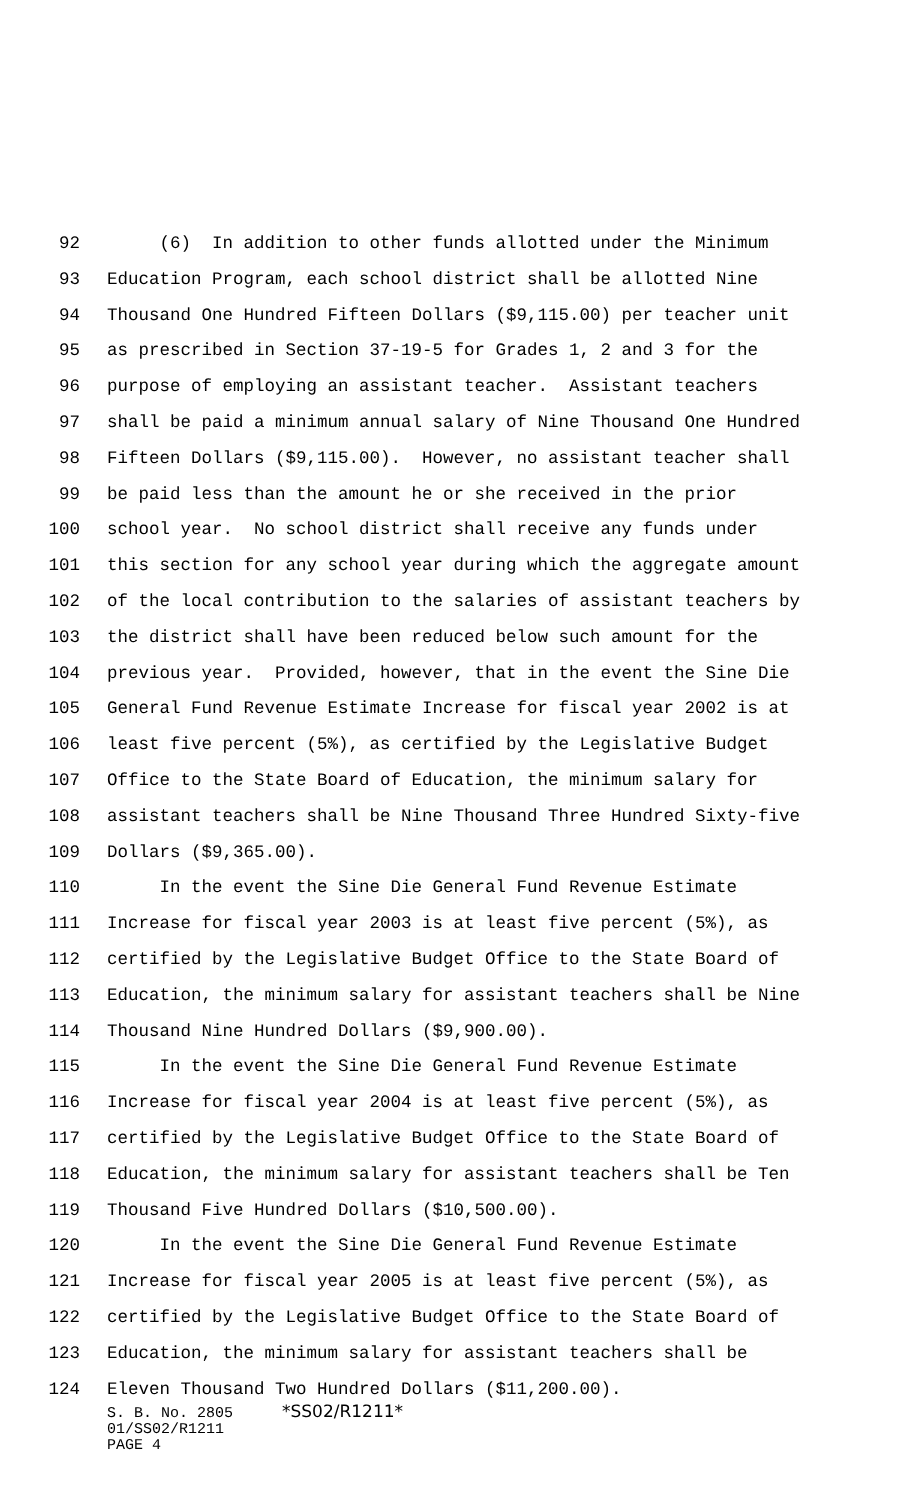92 (6) In addition to other funds allotted under the Minimum
93 Education Program, each school district shall be allotted Nine
94 Thousand One Hundred Fifteen Dollars ($9,115.00) per teacher unit
95 as prescribed in Section 37-19-5 for Grades 1, 2 and 3 for the
96 purpose of employing an assistant teacher. Assistant teachers
97 shall be paid a minimum annual salary of Nine Thousand One Hundred
98 Fifteen Dollars ($9,115.00). However, no assistant teacher shall
99 be paid less than the amount he or she received in the prior
100 school year. No school district shall receive any funds under
101 this section for any school year during which the aggregate amount
102 of the local contribution to the salaries of assistant teachers by
103 the district shall have been reduced below such amount for the
104 previous year. Provided, however, that in the event the Sine Die
105 General Fund Revenue Estimate Increase for fiscal year 2002 is at
106 least five percent (5%), as certified by the Legislative Budget
107 Office to the State Board of Education, the minimum salary for
108 assistant teachers shall be Nine Thousand Three Hundred Sixty-five
109 Dollars ($9,365.00).
110 In the event the Sine Die General Fund Revenue Estimate
111 Increase for fiscal year 2003 is at least five percent (5%), as
112 certified by the Legislative Budget Office to the State Board of
113 Education, the minimum salary for assistant teachers shall be Nine
114 Thousand Nine Hundred Dollars ($9,900.00).
115 In the event the Sine Die General Fund Revenue Estimate
116 Increase for fiscal year 2004 is at least five percent (5%), as
117 certified by the Legislative Budget Office to the State Board of
118 Education, the minimum salary for assistant teachers shall be Ten
119 Thousand Five Hundred Dollars ($10,500.00).
120 In the event the Sine Die General Fund Revenue Estimate
121 Increase for fiscal year 2005 is at least five percent (5%), as
122 certified by the Legislative Budget Office to the State Board of
123 Education, the minimum salary for assistant teachers shall be
124 Eleven Thousand Two Hundred Dollars ($11,200.00).
S. B. No. 2805 *SS02/R1211*
01/SS02/R1211
PAGE 4